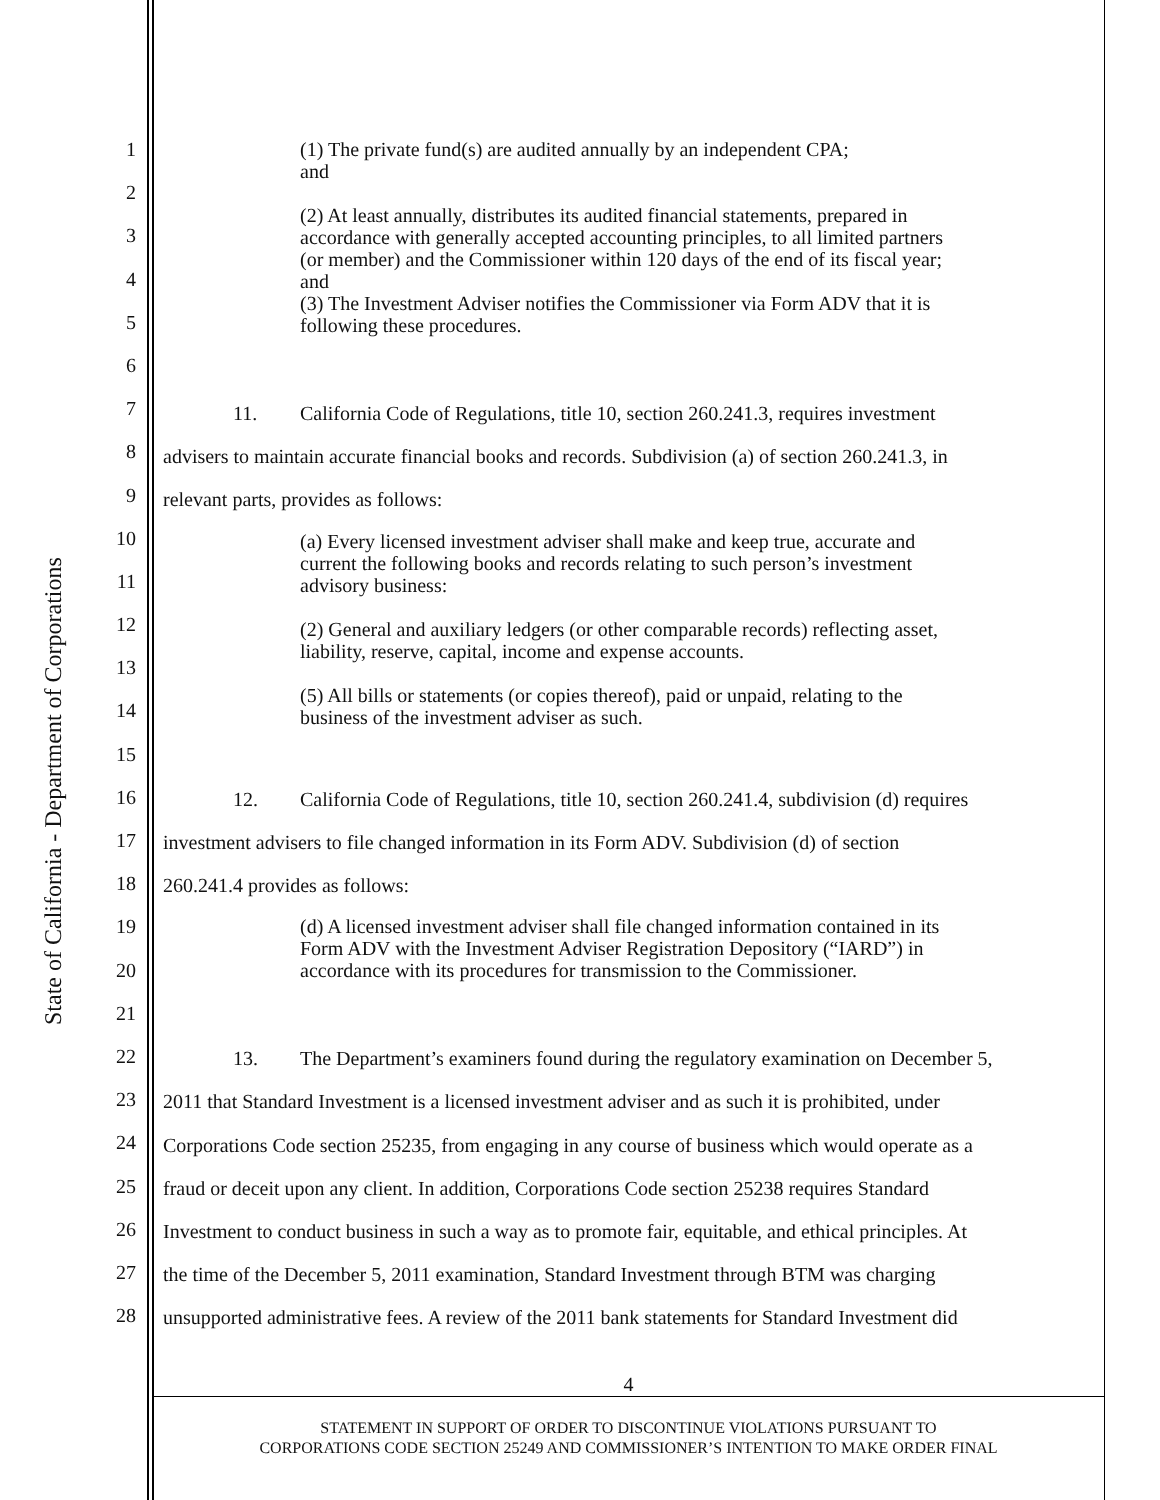State of California - Department of Corporations
1
2
3
4
5
6
7
8
9
10
11
12
13
14
15
16
17
18
19
20
21
22
23
24
25
26
27
28
(1) The private fund(s) are audited annually by an independent CPA;
and
(2) At least annually, distributes its audited financial statements, prepared in accordance with generally accepted accounting principles, to all limited partners (or member) and the Commissioner within 120 days of the end of its fiscal year; and
(3) The Investment Adviser notifies the Commissioner via Form ADV that it is following these procedures.
11. California Code of Regulations, title 10, section 260.241.3, requires investment
advisers to maintain accurate financial books and records. Subdivision (a) of section 260.241.3, in
relevant parts, provides as follows:
(a) Every licensed investment adviser shall make and keep true, accurate and current the following books and records relating to such person’s investment advisory business:
(2) General and auxiliary ledgers (or other comparable records) reflecting asset, liability, reserve, capital, income and expense accounts.
(5) All bills or statements (or copies thereof), paid or unpaid, relating to the business of the investment adviser as such.
12. California Code of Regulations, title 10, section 260.241.4, subdivision (d) requires
investment advisers to file changed information in its Form ADV. Subdivision (d) of section
260.241.4 provides as follows:
(d) A licensed investment adviser shall file changed information contained in its Form ADV with the Investment Adviser Registration Depository (“IARD”) in accordance with its procedures for transmission to the Commissioner.
13. The Department’s examiners found during the regulatory examination on December 5,
2011 that Standard Investment is a licensed investment adviser and as such it is prohibited, under
Corporations Code section 25235, from engaging in any course of business which would operate as a
fraud or deceit upon any client. In addition, Corporations Code section 25238 requires Standard
Investment to conduct business in such a way as to promote fair, equitable, and ethical principles. At
the time of the December 5, 2011 examination, Standard Investment through BTM was charging
unsupported administrative fees. A review of the 2011 bank statements for Standard Investment did
4
STATEMENT IN SUPPORT OF ORDER TO DISCONTINUE VIOLATIONS PURSUANT TO
CORPORATIONS CODE SECTION 25249 AND COMMISSIONER’S INTENTION TO MAKE ORDER FINAL